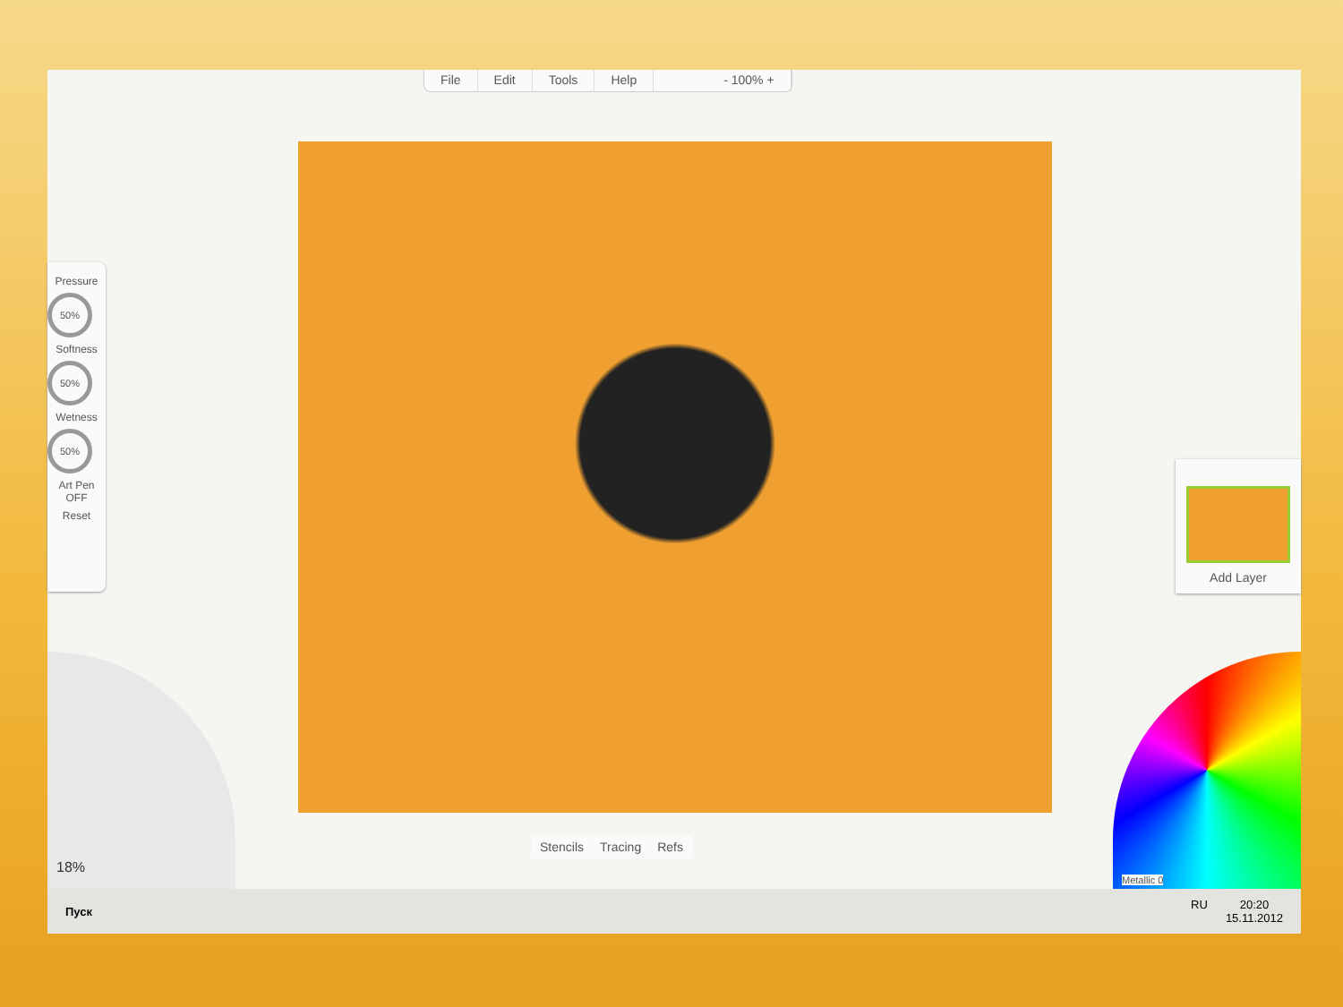File Edit Tools Help - 100% +
Pressure
50%
Softness
50%
Wetness
50%
Art Pen
OFF
Reset
Add Layer
18% Metallic 0
Stencils Tracing Refs
Пуск
RU 20:20
15.11.2012